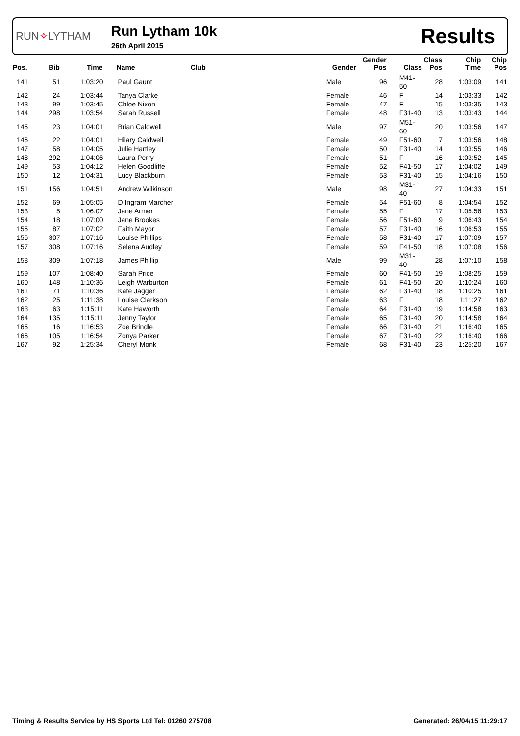RUN✧LYTHAM
Run Lytham 10k
26th April 2015
Results
| Pos. | Bib | Time | Name | Club | Gender | Gender Pos | Class | Class Pos | Chip Time | Chip Pos |
| --- | --- | --- | --- | --- | --- | --- | --- | --- | --- | --- |
| 141 | 51 | 1:03:20 | Paul Gaunt | | Male | 96 | M41-50 | 28 | 1:03:09 | 141 |
| 142 | 24 | 1:03:44 | Tanya Clarke | | Female | 46 | F | 14 | 1:03:33 | 142 |
| 143 | 99 | 1:03:45 | Chloe Nixon | | Female | 47 | F | 15 | 1:03:35 | 143 |
| 144 | 298 | 1:03:54 | Sarah Russell | | Female | 48 | F31-40 | 13 | 1:03:43 | 144 |
| 145 | 23 | 1:04:01 | Brian Caldwell | | Male | 97 | M51-60 | 20 | 1:03:56 | 147 |
| 146 | 22 | 1:04:01 | Hilary Caldwell | | Female | 49 | F51-60 | 7 | 1:03:56 | 148 |
| 147 | 58 | 1:04:05 | Julie Hartley | | Female | 50 | F31-40 | 14 | 1:03:55 | 146 |
| 148 | 292 | 1:04:06 | Laura Perry | | Female | 51 | F | 16 | 1:03:52 | 145 |
| 149 | 53 | 1:04:12 | Helen Goodliffe | | Female | 52 | F41-50 | 17 | 1:04:02 | 149 |
| 150 | 12 | 1:04:31 | Lucy Blackburn | | Female | 53 | F31-40 | 15 | 1:04:16 | 150 |
| 151 | 156 | 1:04:51 | Andrew Wilkinson | | Male | 98 | M31-40 | 27 | 1:04:33 | 151 |
| 152 | 69 | 1:05:05 | D Ingram Marcher | | Female | 54 | F51-60 | 8 | 1:04:54 | 152 |
| 153 | 5 | 1:06:07 | Jane Armer | | Female | 55 | F | 17 | 1:05:56 | 153 |
| 154 | 18 | 1:07:00 | Jane Brookes | | Female | 56 | F51-60 | 9 | 1:06:43 | 154 |
| 155 | 87 | 1:07:02 | Faith Mayor | | Female | 57 | F31-40 | 16 | 1:06:53 | 155 |
| 156 | 307 | 1:07:16 | Louise Phillips | | Female | 58 | F31-40 | 17 | 1:07:09 | 157 |
| 157 | 308 | 1:07:16 | Selena Audley | | Female | 59 | F41-50 | 18 | 1:07:08 | 156 |
| 158 | 309 | 1:07:18 | James Phillip | | Male | 99 | M31-40 | 28 | 1:07:10 | 158 |
| 159 | 107 | 1:08:40 | Sarah Price | | Female | 60 | F41-50 | 19 | 1:08:25 | 159 |
| 160 | 148 | 1:10:36 | Leigh Warburton | | Female | 61 | F41-50 | 20 | 1:10:24 | 160 |
| 161 | 71 | 1:10:36 | Kate Jagger | | Female | 62 | F31-40 | 18 | 1:10:25 | 161 |
| 162 | 25 | 1:11:38 | Louise Clarkson | | Female | 63 | F | 18 | 1:11:27 | 162 |
| 163 | 63 | 1:15:11 | Kate Haworth | | Female | 64 | F31-40 | 19 | 1:14:58 | 163 |
| 164 | 135 | 1:15:11 | Jenny Taylor | | Female | 65 | F31-40 | 20 | 1:14:58 | 164 |
| 165 | 16 | 1:16:53 | Zoe Brindle | | Female | 66 | F31-40 | 21 | 1:16:40 | 165 |
| 166 | 105 | 1:16:54 | Zonya Parker | | Female | 67 | F31-40 | 22 | 1:16:40 | 166 |
| 167 | 92 | 1:25:34 | Cheryl Monk | | Female | 68 | F31-40 | 23 | 1:25:20 | 167 |
Timing & Results Service by HS Sports Ltd Tel: 01260 275708 Generated: 26/04/15 11:29:17